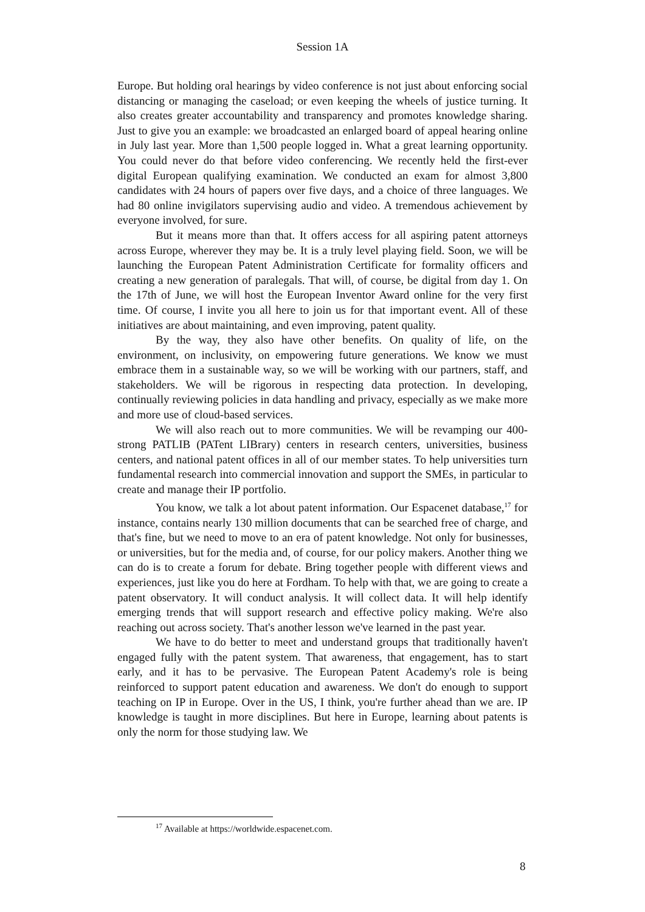Session 1A
Europe. But holding oral hearings by video conference is not just about enforcing social distancing or managing the caseload; or even keeping the wheels of justice turning. It also creates greater accountability and transparency and promotes knowledge sharing. Just to give you an example: we broadcasted an enlarged board of appeal hearing online in July last year. More than 1,500 people logged in. What a great learning opportunity. You could never do that before video conferencing. We recently held the first-ever digital European qualifying examination. We conducted an exam for almost 3,800 candidates with 24 hours of papers over five days, and a choice of three languages. We had 80 online invigilators supervising audio and video. A tremendous achievement by everyone involved, for sure.
But it means more than that. It offers access for all aspiring patent attorneys across Europe, wherever they may be. It is a truly level playing field. Soon, we will be launching the European Patent Administration Certificate for formality officers and creating a new generation of paralegals. That will, of course, be digital from day 1. On the 17th of June, we will host the European Inventor Award online for the very first time. Of course, I invite you all here to join us for that important event. All of these initiatives are about maintaining, and even improving, patent quality.
By the way, they also have other benefits. On quality of life, on the environment, on inclusivity, on empowering future generations. We know we must embrace them in a sustainable way, so we will be working with our partners, staff, and stakeholders. We will be rigorous in respecting data protection. In developing, continually reviewing policies in data handling and privacy, especially as we make more and more use of cloud-based services.
We will also reach out to more communities. We will be revamping our 400-strong PATLIB (PATent LIBrary) centers in research centers, universities, business centers, and national patent offices in all of our member states. To help universities turn fundamental research into commercial innovation and support the SMEs, in particular to create and manage their IP portfolio.
You know, we talk a lot about patent information. Our Espacenet database,<sup>17</sup> for instance, contains nearly 130 million documents that can be searched free of charge, and that's fine, but we need to move to an era of patent knowledge. Not only for businesses, or universities, but for the media and, of course, for our policy makers. Another thing we can do is to create a forum for debate. Bring together people with different views and experiences, just like you do here at Fordham. To help with that, we are going to create a patent observatory. It will conduct analysis. It will collect data. It will help identify emerging trends that will support research and effective policy making. We're also reaching out across society. That's another lesson we've learned in the past year.
We have to do better to meet and understand groups that traditionally haven't engaged fully with the patent system. That awareness, that engagement, has to start early, and it has to be pervasive. The European Patent Academy's role is being reinforced to support patent education and awareness. We don't do enough to support teaching on IP in Europe. Over in the US, I think, you're further ahead than we are. IP knowledge is taught in more disciplines. But here in Europe, learning about patents is only the norm for those studying law. We
<sup>17</sup> Available at https://worldwide.espacenet.com.
8